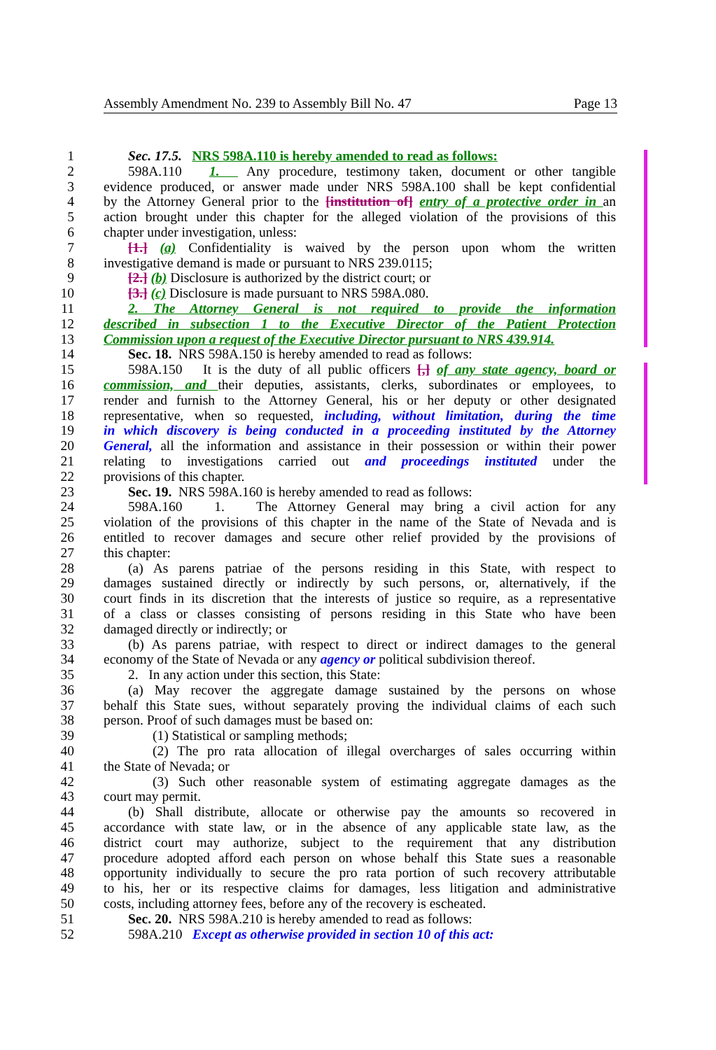Assembly Amendment No. 239 to Assembly Bill No. 47 Page 13
1 Sec. 17.5. NRS 598A.110 is hereby amended to read as follows:
2 598A.110 1. Any procedure, testimony taken, document or other tangible
3 evidence produced, or answer made under NRS 598A.100 shall be kept confidential
4 by the Attorney General prior to the [institution of] entry of a protective order in an
5 action brought under this chapter for the alleged violation of the provisions of this
6 chapter under investigation, unless:
7 [1.] (a) Confidentiality is waived by the person upon whom the written
8 investigative demand is made or pursuant to NRS 239.0115;
9 [2.] (b) Disclosure is authorized by the district court; or
10 [3.] (c) Disclosure is made pursuant to NRS 598A.080.
11 2. The Attorney General is not required to provide the information
12 described in subsection 1 to the Executive Director of the Patient Protection
13 Commission upon a request of the Executive Director pursuant to NRS 439.914.
14 Sec. 18. NRS 598A.150 is hereby amended to read as follows:
15 598A.150 It is the duty of all public officers [,] of any state agency, board or
16 commission, and their deputies, assistants, clerks, subordinates or employees, to
17 render and furnish to the Attorney General, his or her deputy or other designated
18 representative, when so requested, including, without limitation, during the time
19 in which discovery is being conducted in a proceeding instituted by the Attorney
20 General, all the information and assistance in their possession or within their power
21 relating to investigations carried out and proceedings instituted under the
22 provisions of this chapter.
23 Sec. 19. NRS 598A.160 is hereby amended to read as follows:
24 598A.160 1. The Attorney General may bring a civil action for any
25 violation of the provisions of this chapter in the name of the State of Nevada and is
26 entitled to recover damages and secure other relief provided by the provisions of
27 this chapter:
28 (a) As parens patriae of the persons residing in this State, with respect to
29 damages sustained directly or indirectly by such persons, or, alternatively, if the
30 court finds in its discretion that the interests of justice so require, as a representative
31 of a class or classes consisting of persons residing in this State who have been
32 damaged directly or indirectly; or
33 (b) As parens patriae, with respect to direct or indirect damages to the general
34 economy of the State of Nevada or any agency or political subdivision thereof.
35 2. In any action under this section, this State:
36 (a) May recover the aggregate damage sustained by the persons on whose
37 behalf this State sues, without separately proving the individual claims of each such
38 person. Proof of such damages must be based on:
39 (1) Statistical or sampling methods;
40 (2) The pro rata allocation of illegal overcharges of sales occurring within
41 the State of Nevada; or
42 (3) Such other reasonable system of estimating aggregate damages as the
43 court may permit.
44 (b) Shall distribute, allocate or otherwise pay the amounts so recovered in
45 accordance with state law, or in the absence of any applicable state law, as the
46 district court may authorize, subject to the requirement that any distribution
47 procedure adopted afford each person on whose behalf this State sues a reasonable
48 opportunity individually to secure the pro rata portion of such recovery attributable
49 to his, her or its respective claims for damages, less litigation and administrative
50 costs, including attorney fees, before any of the recovery is escheated.
51 Sec. 20. NRS 598A.210 is hereby amended to read as follows:
52 598A.210 Except as otherwise provided in section 10 of this act: